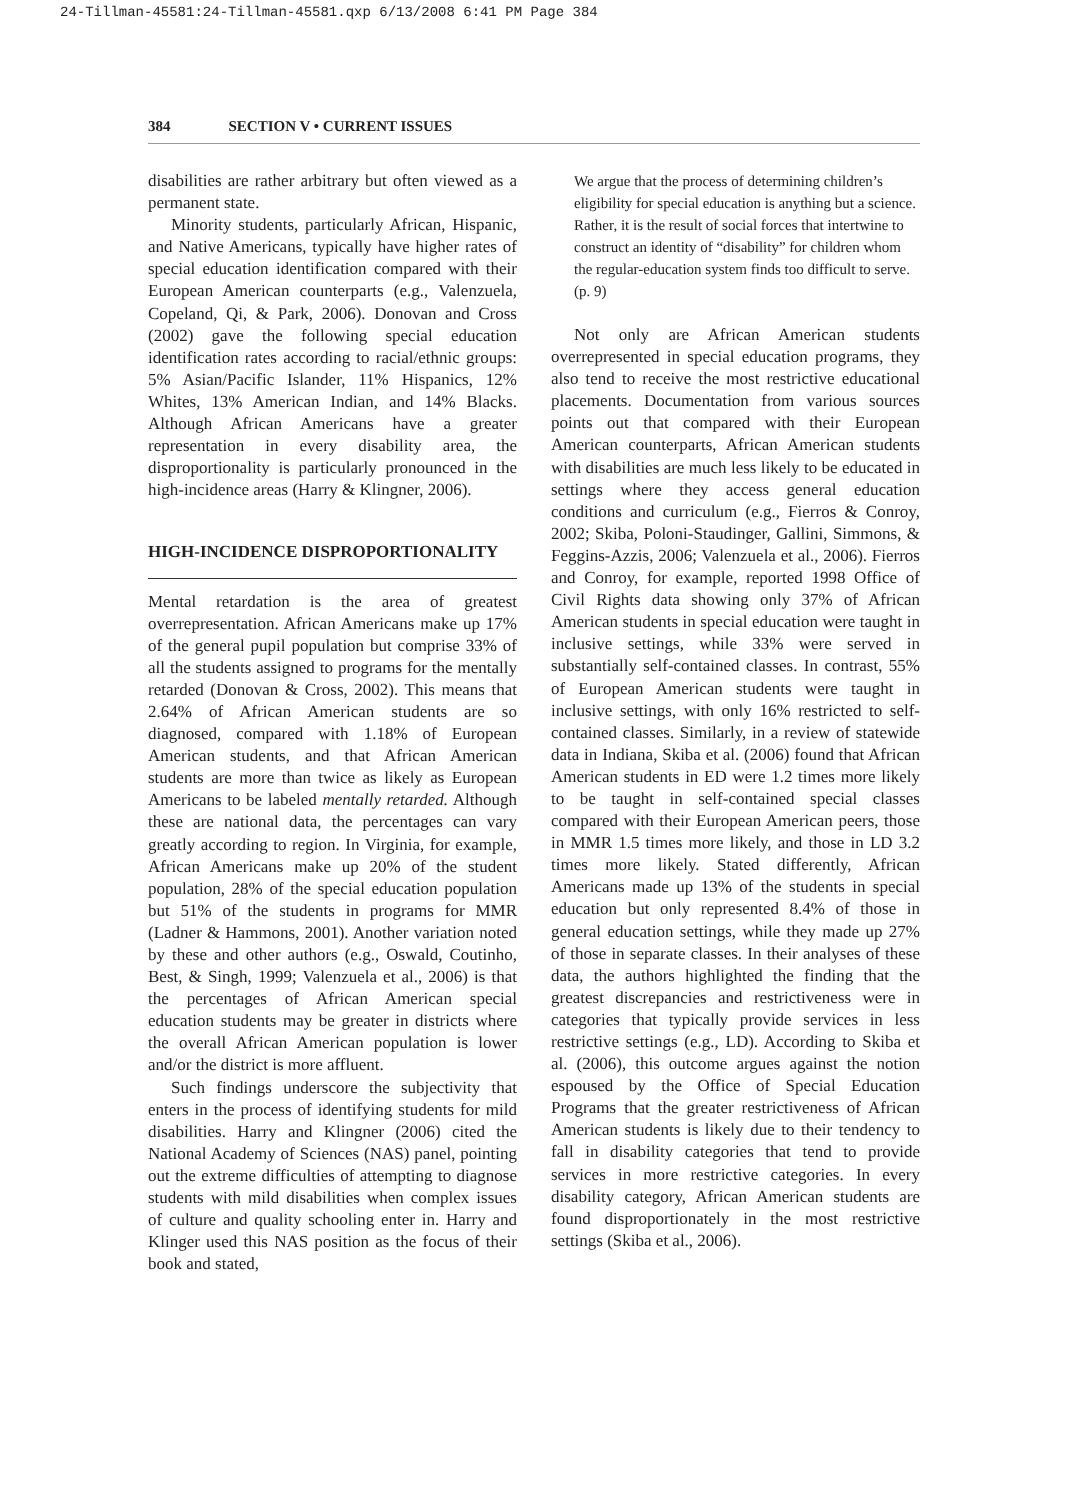24-Tillman-45581:24-Tillman-45581.qxp 6/13/2008 6:41 PM Page 384
384 SECTION V • CURRENT ISSUES
disabilities are rather arbitrary but often viewed as a permanent state.
Minority students, particularly African, Hispanic, and Native Americans, typically have higher rates of special education identification compared with their European American counterparts (e.g., Valenzuela, Copeland, Qi, & Park, 2006). Donovan and Cross (2002) gave the following special education identification rates according to racial/ethnic groups: 5% Asian/Pacific Islander, 11% Hispanics, 12% Whites, 13% American Indian, and 14% Blacks. Although African Americans have a greater representation in every disability area, the disproportionality is particularly pronounced in the high-incidence areas (Harry & Klingner, 2006).
HIGH-INCIDENCE DISPROPORTIONALITY
Mental retardation is the area of greatest overrepresentation. African Americans make up 17% of the general pupil population but comprise 33% of all the students assigned to programs for the mentally retarded (Donovan & Cross, 2002). This means that 2.64% of African American students are so diagnosed, compared with 1.18% of European American students, and that African American students are more than twice as likely as European Americans to be labeled mentally retarded. Although these are national data, the percentages can vary greatly according to region. In Virginia, for example, African Americans make up 20% of the student population, 28% of the special education population but 51% of the students in programs for MMR (Ladner & Hammons, 2001). Another variation noted by these and other authors (e.g., Oswald, Coutinho, Best, & Singh, 1999; Valenzuela et al., 2006) is that the percentages of African American special education students may be greater in districts where the overall African American population is lower and/or the district is more affluent.
Such findings underscore the subjectivity that enters in the process of identifying students for mild disabilities. Harry and Klingner (2006) cited the National Academy of Sciences (NAS) panel, pointing out the extreme difficulties of attempting to diagnose students with mild disabilities when complex issues of culture and quality schooling enter in. Harry and Klinger used this NAS position as the focus of their book and stated,
We argue that the process of determining children’s eligibility for special education is anything but a science. Rather, it is the result of social forces that intertwine to construct an identity of “disability” for children whom the regular-education system finds too difficult to serve. (p. 9)
Not only are African American students overrepresented in special education programs, they also tend to receive the most restrictive educational placements. Documentation from various sources points out that compared with their European American counterparts, African American students with disabilities are much less likely to be educated in settings where they access general education conditions and curriculum (e.g., Fierros & Conroy, 2002; Skiba, Poloni-Staudinger, Gallini, Simmons, & Feggins-Azzis, 2006; Valenzuela et al., 2006). Fierros and Conroy, for example, reported 1998 Office of Civil Rights data showing only 37% of African American students in special education were taught in inclusive settings, while 33% were served in substantially self-contained classes. In contrast, 55% of European American students were taught in inclusive settings, with only 16% restricted to self-contained classes. Similarly, in a review of statewide data in Indiana, Skiba et al. (2006) found that African American students in ED were 1.2 times more likely to be taught in self-contained special classes compared with their European American peers, those in MMR 1.5 times more likely, and those in LD 3.2 times more likely. Stated differently, African Americans made up 13% of the students in special education but only represented 8.4% of those in general education settings, while they made up 27% of those in separate classes. In their analyses of these data, the authors highlighted the finding that the greatest discrepancies and restrictiveness were in categories that typically provide services in less restrictive settings (e.g., LD). According to Skiba et al. (2006), this outcome argues against the notion espoused by the Office of Special Education Programs that the greater restrictiveness of African American students is likely due to their tendency to fall in disability categories that tend to provide services in more restrictive categories. In every disability category, African American students are found disproportionately in the most restrictive settings (Skiba et al., 2006).